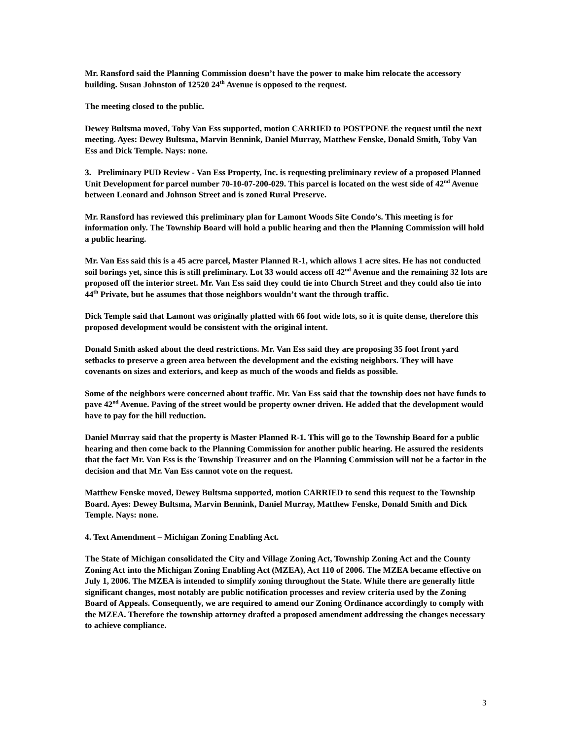Mr. Ransford said the Planning Commission doesn’t have the power to make him relocate the accessory building. Susan Johnston of 12520 24<sup>th</sup> Avenue is opposed to the request.
The meeting closed to the public.
Dewey Bultsma moved, Toby Van Ess supported, motion CARRIED to POSTPONE the request until the next meeting. Ayes: Dewey Bultsma, Marvin Bennink, Daniel Murray, Matthew Fenske, Donald Smith, Toby Van Ess and Dick Temple. Nays: none.
3. Preliminary PUD Review - Van Ess Property, Inc. is requesting preliminary review of a proposed Planned Unit Development for parcel number 70-10-07-200-029. This parcel is located on the west side of 42<sup>nd</sup> Avenue between Leonard and Johnson Street and is zoned Rural Preserve.
Mr. Ransford has reviewed this preliminary plan for Lamont Woods Site Condo’s. This meeting is for information only. The Township Board will hold a public hearing and then the Planning Commission will hold a public hearing.
Mr. Van Ess said this is a 45 acre parcel, Master Planned R-1, which allows 1 acre sites. He has not conducted soil borings yet, since this is still preliminary. Lot 33 would access off 42<sup>nd</sup> Avenue and the remaining 32 lots are proposed off the interior street. Mr. Van Ess said they could tie into Church Street and they could also tie into 44<sup>th</sup> Private, but he assumes that those neighbors wouldn’t want the through traffic.
Dick Temple said that Lamont was originally platted with 66 foot wide lots, so it is quite dense, therefore this proposed development would be consistent with the original intent.
Donald Smith asked about the deed restrictions. Mr. Van Ess said they are proposing 35 foot front yard setbacks to preserve a green area between the development and the existing neighbors. They will have covenants on sizes and exteriors, and keep as much of the woods and fields as possible.
Some of the neighbors were concerned about traffic. Mr. Van Ess said that the township does not have funds to pave 42<sup>nd</sup> Avenue. Paving of the street would be property owner driven. He added that the development would have to pay for the hill reduction.
Daniel Murray said that the property is Master Planned R-1. This will go to the Township Board for a public hearing and then come back to the Planning Commission for another public hearing. He assured the residents that the fact Mr. Van Ess is the Township Treasurer and on the Planning Commission will not be a factor in the decision and that Mr. Van Ess cannot vote on the request.
Matthew Fenske moved, Dewey Bultsma supported, motion CARRIED to send this request to the Township Board. Ayes: Dewey Bultsma, Marvin Bennink, Daniel Murray, Matthew Fenske, Donald Smith and Dick Temple. Nays: none.
4. Text Amendment – Michigan Zoning Enabling Act.
The State of Michigan consolidated the City and Village Zoning Act, Township Zoning Act and the County Zoning Act into the Michigan Zoning Enabling Act (MZEA), Act 110 of 2006. The MZEA became effective on July 1, 2006. The MZEA is intended to simplify zoning throughout the State. While there are generally little significant changes, most notably are public notification processes and review criteria used by the Zoning Board of Appeals. Consequently, we are required to amend our Zoning Ordinance accordingly to comply with the MZEA. Therefore the township attorney drafted a proposed amendment addressing the changes necessary to achieve compliance.
3